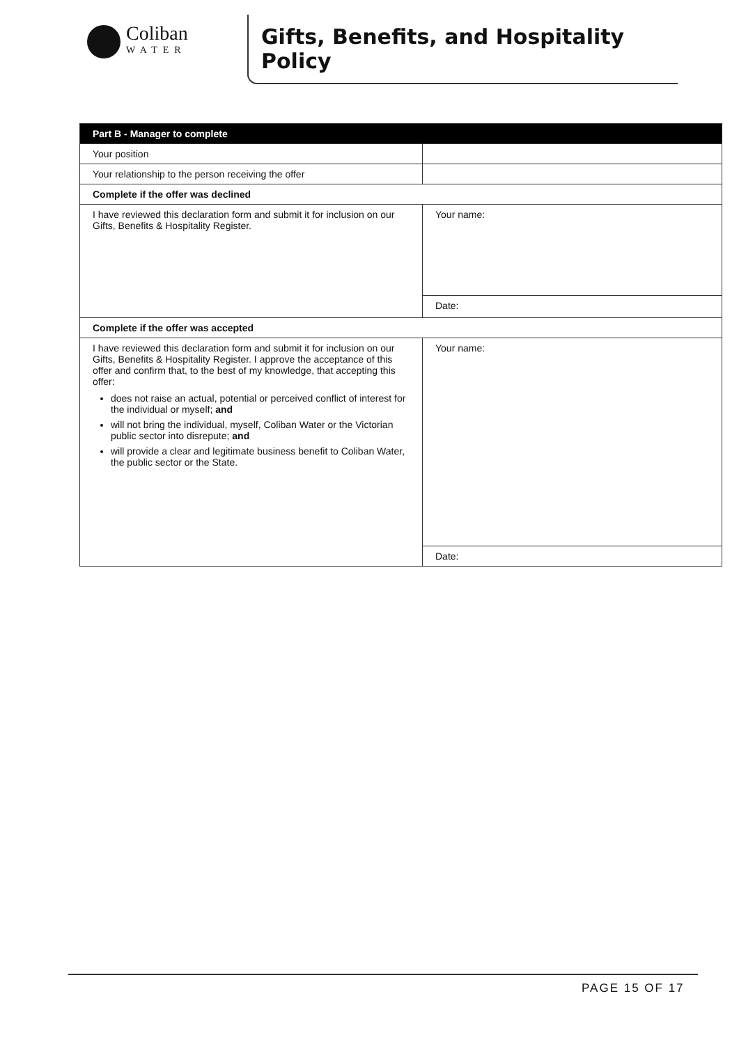Coliban
WATER
Gifts, Benefits, and Hospitality Policy
| Part B - Manager to complete | |
| --- | --- |
| Your position | |
| Your relationship to the person receiving the offer | |
| Complete if the offer was declined | |
| I have reviewed this declaration form and submit it for inclusion on our Gifts, Benefits & Hospitality Register. | Your name: |
| | Date: |
| Complete if the offer was accepted | |
| I have reviewed this declaration form and submit it for inclusion on our Gifts, Benefits & Hospitality Register. I approve the acceptance of this offer and confirm that, to the best of my knowledge, that accepting this offer: does not raise an actual, potential or perceived conflict of interest for the individual or myself; and will not bring the individual, myself, Coliban Water or the Victorian public sector into disrepute; and will provide a clear and legitimate business benefit to Coliban Water, the public sector or the State. | Your name: |
| | Date: |
PAGE 15 OF 17